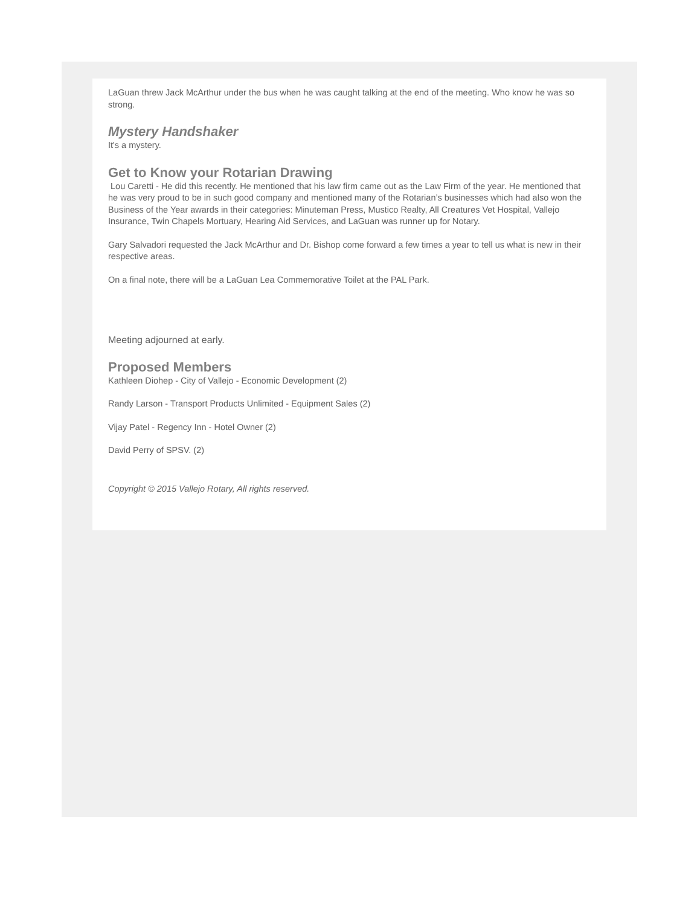LaGuan threw Jack McArthur under the bus when he was caught talking at the end of the meeting. Who know he was so strong.
Mystery Handshaker
It's a mystery.
Get to Know your Rotarian Drawing
Lou Caretti - He did this recently. He mentioned that his law firm came out as the Law Firm of the year. He mentioned that he was very proud to be in such good company and mentioned many of the Rotarian’s businesses which had also won the Business of the Year awards in their categories: Minuteman Press, Mustico Realty, All Creatures Vet Hospital, Vallejo Insurance, Twin Chapels Mortuary, Hearing Aid Services, and LaGuan was runner up for Notary.
Gary Salvadori requested the Jack McArthur and Dr. Bishop come forward a few times a year to tell us what is new in their respective areas.
On a final note, there will be a LaGuan Lea Commemorative Toilet at the PAL Park.
Meeting adjourned at early.
Proposed Members
Kathleen Diohep - City of Vallejo - Economic Development (2)
Randy Larson - Transport Products Unlimited - Equipment Sales (2)
Vijay Patel - Regency Inn - Hotel Owner (2)
David Perry of SPSV. (2)
Copyright © 2015 Vallejo Rotary, All rights reserved.